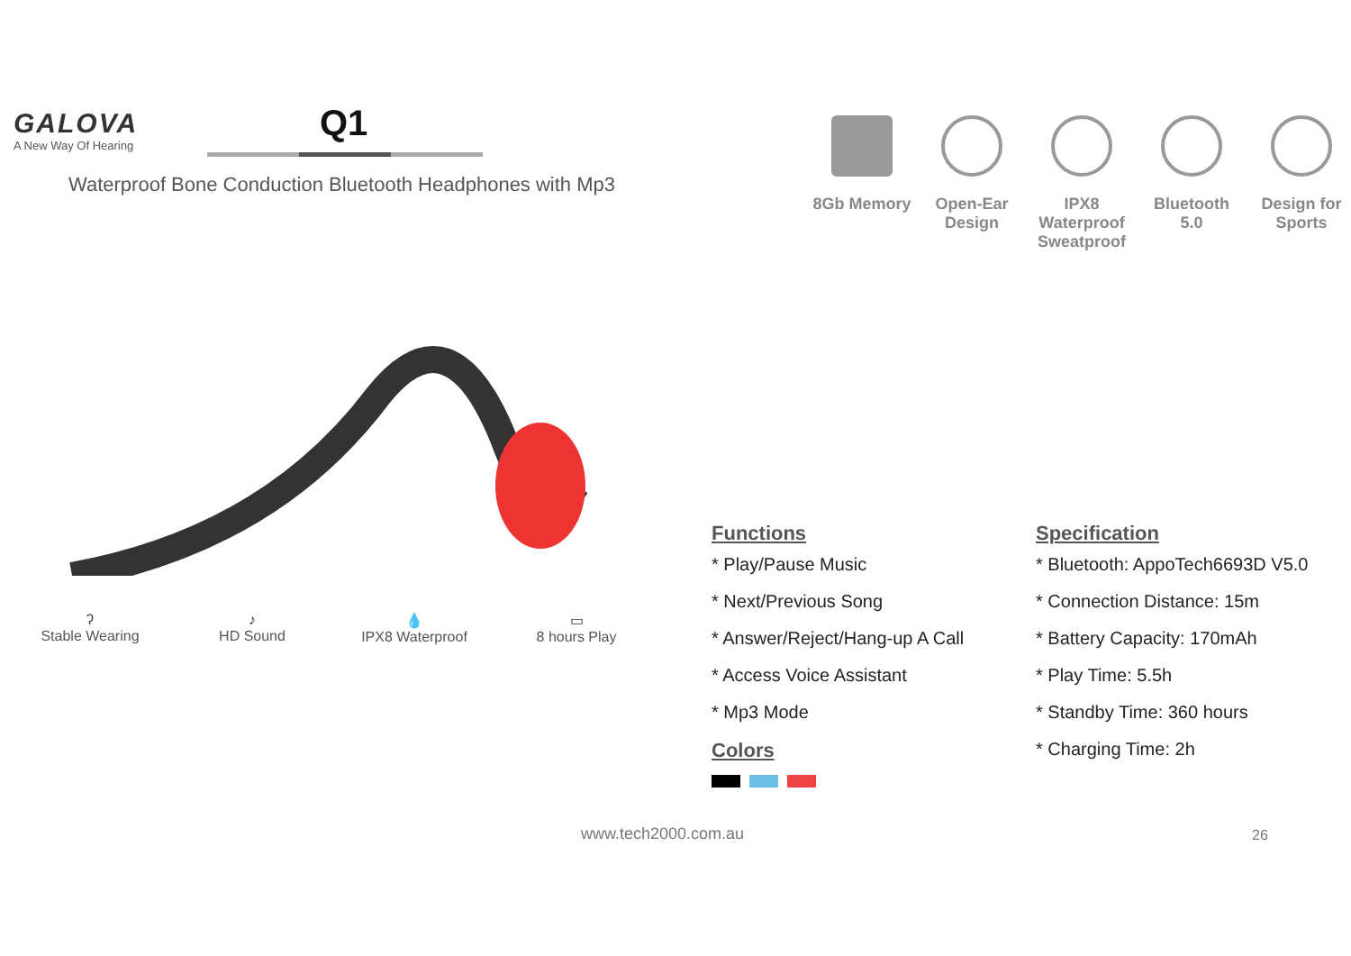GALOVA
A New Way Of Hearing
Q1
Waterproof Bone Conduction Bluetooth Headphones with Mp3
8Gb Memory Open-Ear Design
IPX8 Waterproof Sweatproof
Bluetooth 5.0
Design for Sports
ʔ
Stable Wearing
♪
HD Sound
💧
IPX8 Waterproof
▭
8 hours Play
Functions
* Play/Pause Music
* Next/Previous Song
* Answer/Reject/Hang-up A Call
* Access Voice Assistant
* Mp3 Mode
Colors
Specification
* Bluetooth: AppoTech6693D V5.0
* Connection Distance: 15m
* Battery Capacity: 170mAh
* Play Time: 5.5h
* Standby Time: 360 hours
* Charging Time: 2h
www.tech2000.com.au 26